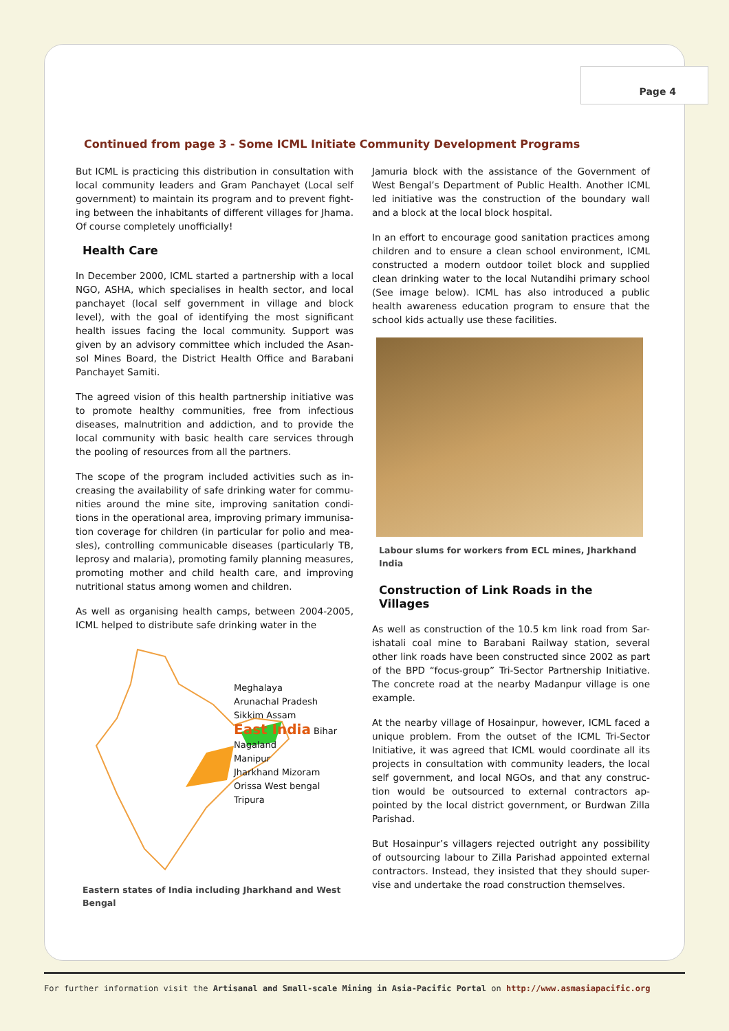Page 4
Continued from page 3 - Some ICML Initiate Community Development Programs
But ICML is practicing this distribution in consultation with local community leaders and Gram Panchayet (Local self government) to maintain its program and to prevent fight-ing between the inhabitants of different villages for Jhama. Of course completely unofficially!
Health Care
In December 2000, ICML started a partnership with a local NGO, ASHA, which specialises in health sector, and local panchayet (local self government in village and block level), with the goal of identifying the most significant health issues facing the local community. Support was given by an advisory committee which included the Asan-sol Mines Board, the District Health Office and Barabani Panchayet Samiti.
The agreed vision of this health partnership initiative was to promote healthy communities, free from infectious diseases, malnutrition and addiction, and to provide the local community with basic health care services through the pooling of resources from all the partners.
The scope of the program included activities such as in-creasing the availability of safe drinking water for commu-nities around the mine site, improving sanitation condi-tions in the operational area, improving primary immunisa-tion coverage for children (in particular for polio and mea-sles), controlling communicable diseases (particularly TB, leprosy and malaria), promoting family planning measures, promoting mother and child health care, and improving nutritional status among women and children.
As well as organising health camps, between 2004-2005, ICML helped to distribute safe drinking water in the
Meghalaya
Arunachal Pradesh
Sikkim Assam
East India Bihar Nagaland
Manipur
Jharkhand Mizoram
Orissa West bengal
Tripura
Eastern states of India including Jharkhand and West Bengal
Jamuria block with the assistance of the Government of West Bengal’s Department of Public Health. Another ICML led initiative was the construction of the boundary wall and a block at the local block hospital.
In an effort to encourage good sanitation practices among children and to ensure a clean school environment, ICML constructed a modern outdoor toilet block and supplied clean drinking water to the local Nutandihi primary school (See image below). ICML has also introduced a public health awareness education program to ensure that the school kids actually use these facilities.
Labour slums for workers from ECL mines, Jharkhand India
Construction of Link Roads in the Villages
As well as construction of the 10.5 km link road from Sar-ishatali coal mine to Barabani Railway station, several other link roads have been constructed since 2002 as part of the BPD “focus-group” Tri-Sector Partnership Initiative. The concrete road at the nearby Madanpur village is one example.
At the nearby village of Hosainpur, however, ICML faced a unique problem. From the outset of the ICML Tri-Sector Initiative, it was agreed that ICML would coordinate all its projects in consultation with community leaders, the local self government, and local NGOs, and that any construc-tion would be outsourced to external contractors ap-pointed by the local district government, or Burdwan Zilla Parishad.
But Hosainpur’s villagers rejected outright any possibility of outsourcing labour to Zilla Parishad appointed external contractors. Instead, they insisted that they should super-vise and undertake the road construction themselves.
For further information visit the Artisanal and Small-scale Mining in Asia-Pacific Portal on http://www.asmasiapacific.org